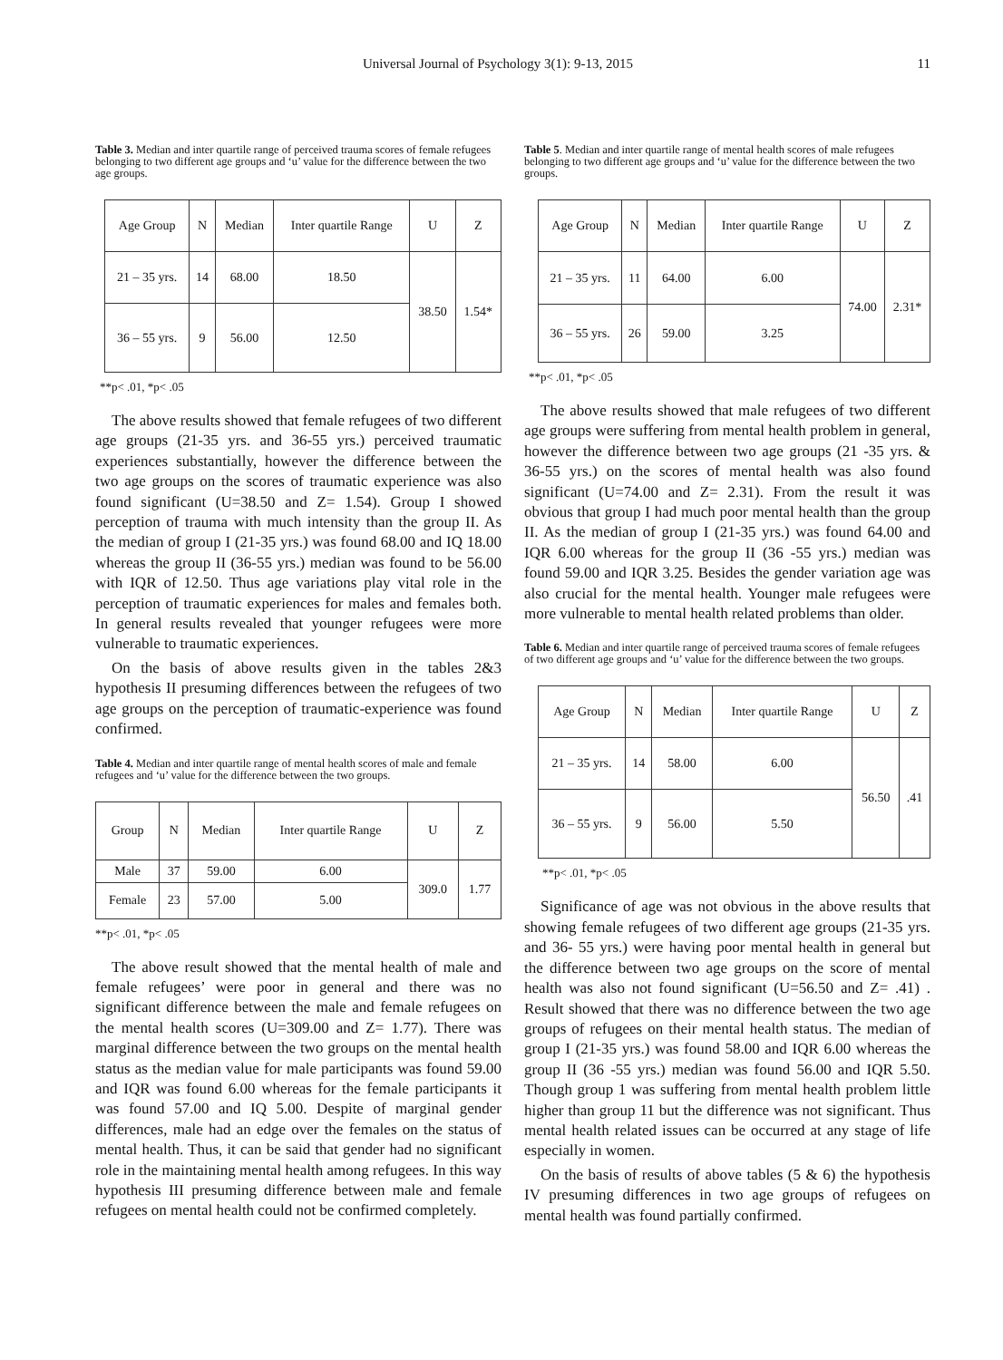Universal Journal of Psychology 3(1): 9-13, 2015 11
Table 3. Median and inter quartile range of perceived trauma scores of female refugees belonging to two different age groups and ‘u’ value for the difference between the two age groups.
| Age Group | N | Median | Inter quartile Range | U | Z |
| --- | --- | --- | --- | --- | --- |
| 21 – 35 yrs. | 14 | 68.00 | 18.50 | 38.50 | 1.54* |
| 36 – 55 yrs. | 9 | 56.00 | 12.50 | | |
**p< .01, *p< .05
The above results showed that female refugees of two different age groups (21-35 yrs. and 36-55 yrs.) perceived traumatic experiences substantially, however the difference between the two age groups on the scores of traumatic experience was also found significant (U=38.50 and Z= 1.54). Group I showed perception of trauma with much intensity than the group II. As the median of group I (21-35 yrs.) was found 68.00 and IQ 18.00 whereas the group II (36-55 yrs.) median was found to be 56.00 with IQR of 12.50. Thus age variations play vital role in the perception of traumatic experiences for males and females both. In general results revealed that younger refugees were more vulnerable to traumatic experiences.
On the basis of above results given in the tables 2&3 hypothesis II presuming differences between the refugees of two age groups on the perception of traumatic-experience was found confirmed.
Table 4. Median and inter quartile range of mental health scores of male and female refugees and ‘u’ value for the difference between the two groups.
| Group | N | Median | Inter quartile Range | U | Z |
| --- | --- | --- | --- | --- | --- |
| Male | 37 | 59.00 | 6.00 | 309.0 | 1.77 |
| Female | 23 | 57.00 | 5.00 | | |
**p< .01, *p< .05
The above result showed that the mental health of male and female refugees’ were poor in general and there was no significant difference between the male and female refugees on the mental health scores (U=309.00 and Z= 1.77). There was marginal difference between the two groups on the mental health status as the median value for male participants was found 59.00 and IQR was found 6.00 whereas for the female participants it was found 57.00 and IQ 5.00. Despite of marginal gender differences, male had an edge over the females on the status of mental health. Thus, it can be said that gender had no significant role in the maintaining mental health among refugees. In this way hypothesis III presuming difference between male and female refugees on mental health could not be confirmed completely.
Table 5. Median and inter quartile range of mental health scores of male refugees belonging to two different age groups and ‘u’ value for the difference between the two groups.
| Age Group | N | Median | Inter quartile Range | U | Z |
| --- | --- | --- | --- | --- | --- |
| 21 – 35 yrs. | 11 | 64.00 | 6.00 | 74.00 | 2.31* |
| 36 – 55 yrs. | 26 | 59.00 | 3.25 | | |
**p< .01, *p< .05
The above results showed that male refugees of two different age groups were suffering from mental health problem in general, however the difference between two age groups (21 -35 yrs. & 36-55 yrs.) on the scores of mental health was also found significant (U=74.00 and Z= 2.31). From the result it was obvious that group I had much poor mental health than the group II. As the median of group I (21-35 yrs.) was found 64.00 and IQR 6.00 whereas for the group II (36 -55 yrs.) median was found 59.00 and IQR 3.25. Besides the gender variation age was also crucial for the mental health. Younger male refugees were more vulnerable to mental health related problems than older.
Table 6. Median and inter quartile range of perceived trauma scores of female refugees of two different age groups and ‘u’ value for the difference between the two groups.
| Age Group | N | Median | Inter quartile Range | U | Z |
| --- | --- | --- | --- | --- | --- |
| 21 – 35 yrs. | 14 | 58.00 | 6.00 | 56.50 | .41 |
| 36 – 55 yrs. | 9 | 56.00 | 5.50 | | |
**p< .01, *p< .05
Significance of age was not obvious in the above results that showing female refugees of two different age groups (21-35 yrs. and 36- 55 yrs.) were having poor mental health in general but the difference between two age groups on the score of mental health was also not found significant (U=56.50 and Z= .41) . Result showed that there was no difference between the two age groups of refugees on their mental health status. The median of group I (21-35 yrs.) was found 58.00 and IQR 6.00 whereas the group II (36 -55 yrs.) median was found 56.00 and IQR 5.50. Though group 1 was suffering from mental health problem little higher than group 11 but the difference was not significant. Thus mental health related issues can be occurred at any stage of life especially in women.
On the basis of results of above tables (5 & 6) the hypothesis IV presuming differences in two age groups of refugees on mental health was found partially confirmed.